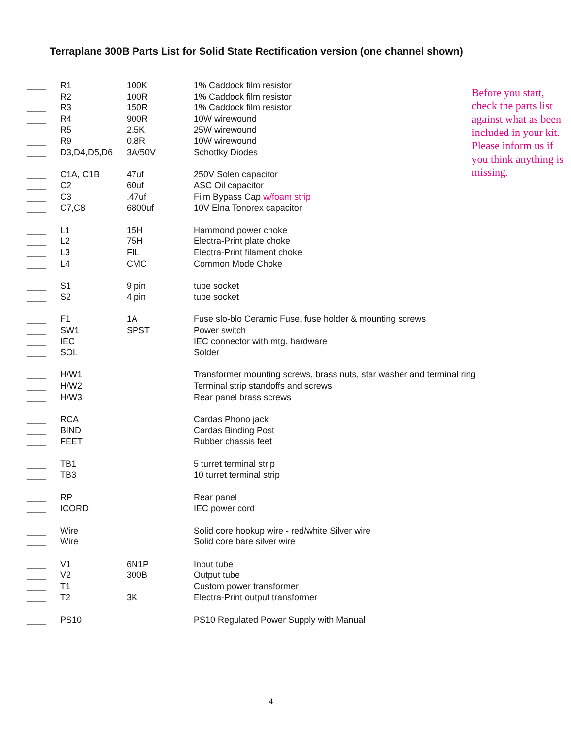Terraplane 300B Parts List for Solid State Rectification version (one channel shown)
| ____ | R1 | 100K | 1% Caddock film resistor |
| ____ | R2 | 100R | 1% Caddock film resistor |
| ____ | R3 | 150R | 1% Caddock film resistor |
| ____ | R4 | 900R | 10W wirewound |
| ____ | R5 | 2.5K | 25W wirewound |
| ____ | R9 | 0.8R | 10W wirewound |
| ____ | D3,D4,D5,D6 | 3A/50V | Schottky Diodes |
| ____ | C1A, C1B | 47uf | 250V Solen capacitor |
| ____ | C2 | 60uf | ASC Oil capacitor |
| ____ | C3 | .47uf | Film Bypass Cap w/foam strip |
| ____ | C7,C8 | 6800uf | 10V Elna Tonorex capacitor |
| ____ | L1 | 15H | Hammond power choke |
| ____ | L2 | 75H | Electra-Print plate choke |
| ____ | L3 | FIL | Electra-Print filament choke |
| ____ | L4 | CMC | Common Mode Choke |
| ____ | S1 | 9 pin | tube socket |
| ____ | S2 | 4 pin | tube socket |
| ____ | F1 | 1A | Fuse slo-blo Ceramic Fuse, fuse holder & mounting screws |
| ____ | SW1 | SPST | Power switch |
| ____ | IEC | | IEC connector with mtg. hardware |
| ____ | SOL | | Solder |
| ____ | H/W1 | | Transformer mounting screws, brass nuts, star washer and terminal ring |
| ____ | H/W2 | | Terminal strip standoffs and screws |
| ____ | H/W3 | | Rear panel brass screws |
| ____ | RCA | | Cardas Phono jack |
| ____ | BIND | | Cardas Binding Post |
| ____ | FEET | | Rubber chassis feet |
| ____ | TB1 | | 5 turret terminal strip |
| ____ | TB3 | | 10 turret terminal strip |
| ____ | RP | | Rear panel |
| ____ | ICORD | | IEC power cord |
| ____ | Wire | | Solid core hookup wire - red/white Silver wire |
| ____ | Wire | | Solid core bare silver wire |
| ____ | V1 | 6N1P | Input tube |
| ____ | V2 | 300B | Output tube |
| ____ | T1 | | Custom power transformer |
| ____ | T2 | 3K | Electra-Print output transformer |
| ____ | PS10 | | PS10 Regulated Power Supply with Manual |
Before you start, check the parts list against what as been included in your kit. Please inform us if you think anything is missing.
4